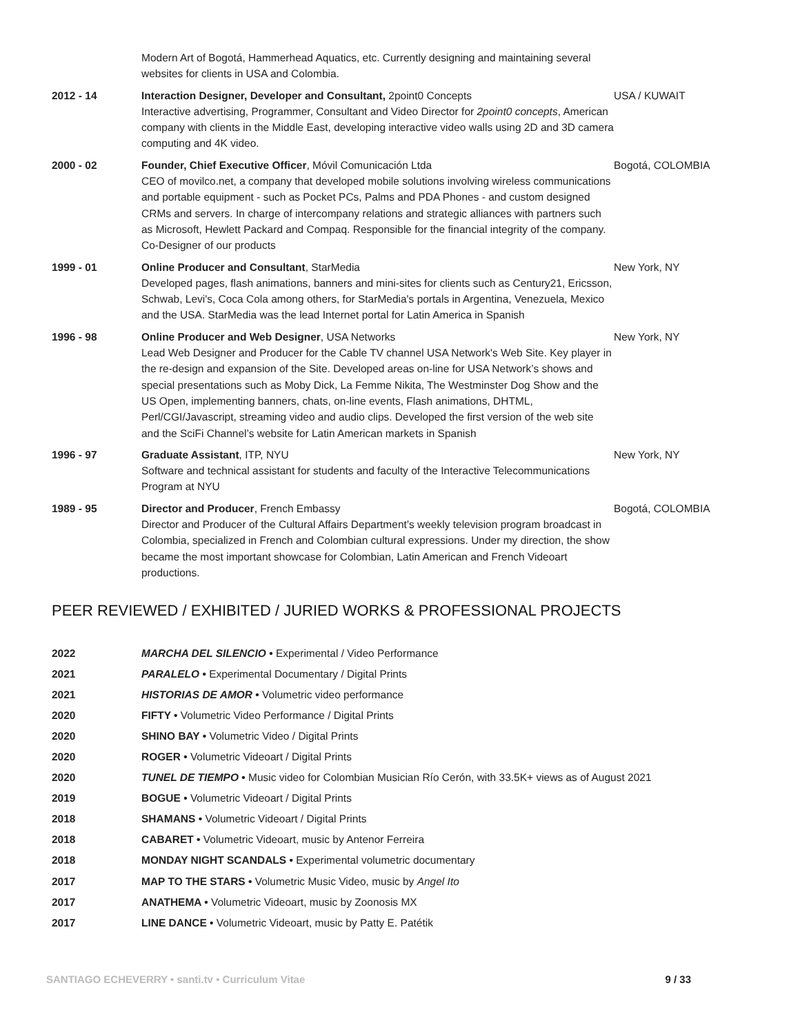Modern Art of Bogotá, Hammerhead Aquatics, etc. Currently designing and maintaining several websites for clients in USA and Colombia.
2012 - 14 Interaction Designer, Developer and Consultant, 2point0 Concepts
Interactive advertising, Programmer, Consultant and Video Director for 2point0 concepts, American company with clients in the Middle East, developing interactive video walls using 2D and 3D camera computing and 4K video.
USA / KUWAIT
2000 - 02 Founder, Chief Executive Officer, Móvil Comunicación Ltda
CEO of movilco.net, a company that developed mobile solutions involving wireless communications and portable equipment - such as Pocket PCs, Palms and PDA Phones - and custom designed CRMs and servers. In charge of intercompany relations and strategic alliances with partners such as Microsoft, Hewlett Packard and Compaq. Responsible for the financial integrity of the company. Co-Designer of our products
Bogotá, COLOMBIA
1999 - 01 Online Producer and Consultant, StarMedia
Developed pages, flash animations, banners and mini-sites for clients such as Century21, Ericsson, Schwab, Levi's, Coca Cola among others, for StarMedia's portals in Argentina, Venezuela, Mexico and the USA. StarMedia was the lead Internet portal for Latin America in Spanish
New York, NY
1996 - 98 Online Producer and Web Designer, USA Networks
Lead Web Designer and Producer for the Cable TV channel USA Network's Web Site. Key player in the re-design and expansion of the Site. Developed areas on-line for USA Network’s shows and special presentations such as Moby Dick, La Femme Nikita, The Westminster Dog Show and the US Open, implementing banners, chats, on-line events, Flash animations, DHTML, Perl/CGI/Javascript, streaming video and audio clips. Developed the first version of the web site and the SciFi Channel’s website for Latin American markets in Spanish
New York, NY
1996 - 97 Graduate Assistant, ITP, NYU
Software and technical assistant for students and faculty of the Interactive Telecommunications Program at NYU
New York, NY
1989 - 95 Director and Producer, French Embassy
Director and Producer of the Cultural Affairs Department’s weekly television program broadcast in Colombia, specialized in French and Colombian cultural expressions. Under my direction, the show became the most important showcase for Colombian, Latin American and French Videoart productions.
Bogotá, COLOMBIA
PEER REVIEWED / EXHIBITED / JURIED WORKS & PROFESSIONAL PROJECTS
2022 MARCHA DEL SILENCIO • Experimental / Video Performance
2021 PARALELO • Experimental Documentary / Digital Prints
2021 HISTORIAS DE AMOR • Volumetric video performance
2020 FIFTY • Volumetric Video Performance / Digital Prints
2020 SHINO BAY • Volumetric Video / Digital Prints
2020 ROGER • Volumetric Videoart / Digital Prints
2020 TUNEL DE TIEMPO • Music video for Colombian Musician Río Cerón, with 33.5K+ views as of August 2021
2019 BOGUE • Volumetric Videoart / Digital Prints
2018 SHAMANS • Volumetric Videoart / Digital Prints
2018 CABARET • Volumetric Videoart, music by Antenor Ferreira
2018 MONDAY NIGHT SCANDALS • Experimental volumetric documentary
2017 MAP TO THE STARS • Volumetric Music Video, music by Angel Ito
2017 ANATHEMA • Volumetric Videoart, music by Zoonosis MX
2017 LINE DANCE • Volumetric Videoart, music by Patty E. Patétik
SANTIAGO ECHEVERRY • santi.tv • Curriculum Vitae 9 / 33